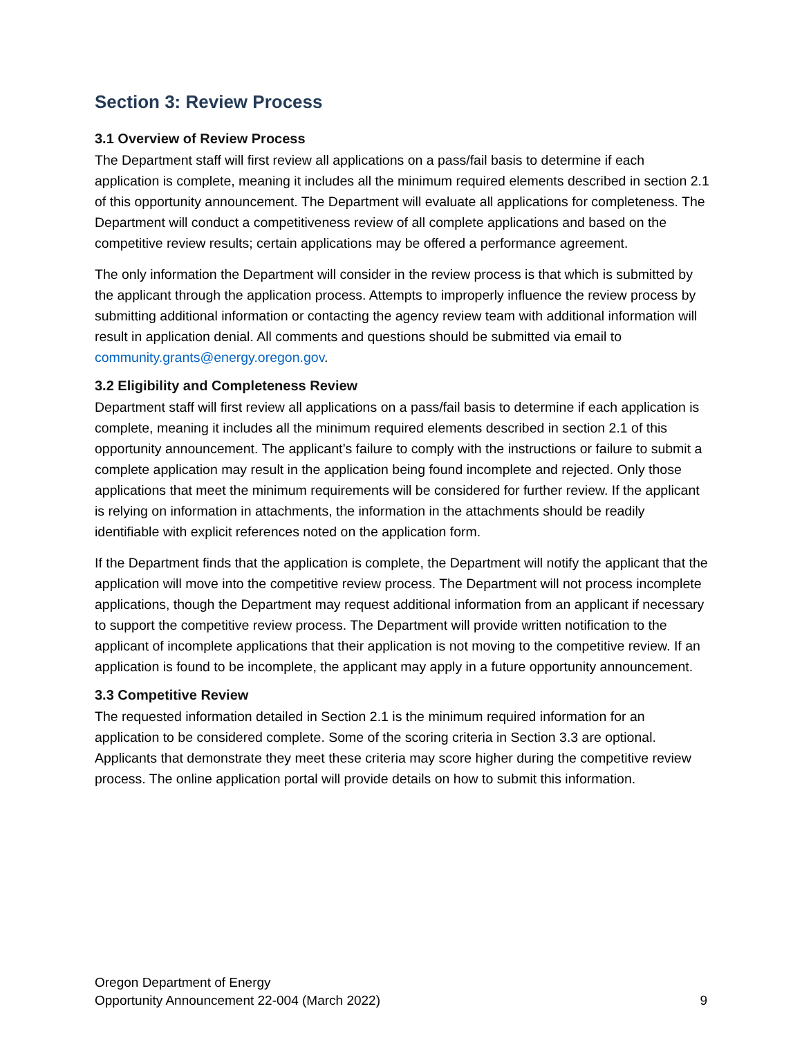Section 3: Review Process
3.1 Overview of Review Process
The Department staff will first review all applications on a pass/fail basis to determine if each application is complete, meaning it includes all the minimum required elements described in section 2.1 of this opportunity announcement. The Department will evaluate all applications for completeness. The Department will conduct a competitiveness review of all complete applications and based on the competitive review results; certain applications may be offered a performance agreement.
The only information the Department will consider in the review process is that which is submitted by the applicant through the application process. Attempts to improperly influence the review process by submitting additional information or contacting the agency review team with additional information will result in application denial. All comments and questions should be submitted via email to community.grants@energy.oregon.gov.
3.2 Eligibility and Completeness Review
Department staff will first review all applications on a pass/fail basis to determine if each application is complete, meaning it includes all the minimum required elements described in section 2.1 of this opportunity announcement. The applicant’s failure to comply with the instructions or failure to submit a complete application may result in the application being found incomplete and rejected. Only those applications that meet the minimum requirements will be considered for further review. If the applicant is relying on information in attachments, the information in the attachments should be readily identifiable with explicit references noted on the application form.
If the Department finds that the application is complete, the Department will notify the applicant that the application will move into the competitive review process. The Department will not process incomplete applications, though the Department may request additional information from an applicant if necessary to support the competitive review process. The Department will provide written notification to the applicant of incomplete applications that their application is not moving to the competitive review. If an application is found to be incomplete, the applicant may apply in a future opportunity announcement.
3.3 Competitive Review
The requested information detailed in Section 2.1 is the minimum required information for an application to be considered complete. Some of the scoring criteria in Section 3.3 are optional. Applicants that demonstrate they meet these criteria may score higher during the competitive review process. The online application portal will provide details on how to submit this information.
Oregon Department of Energy
Opportunity Announcement 22-004 (March 2022) 9